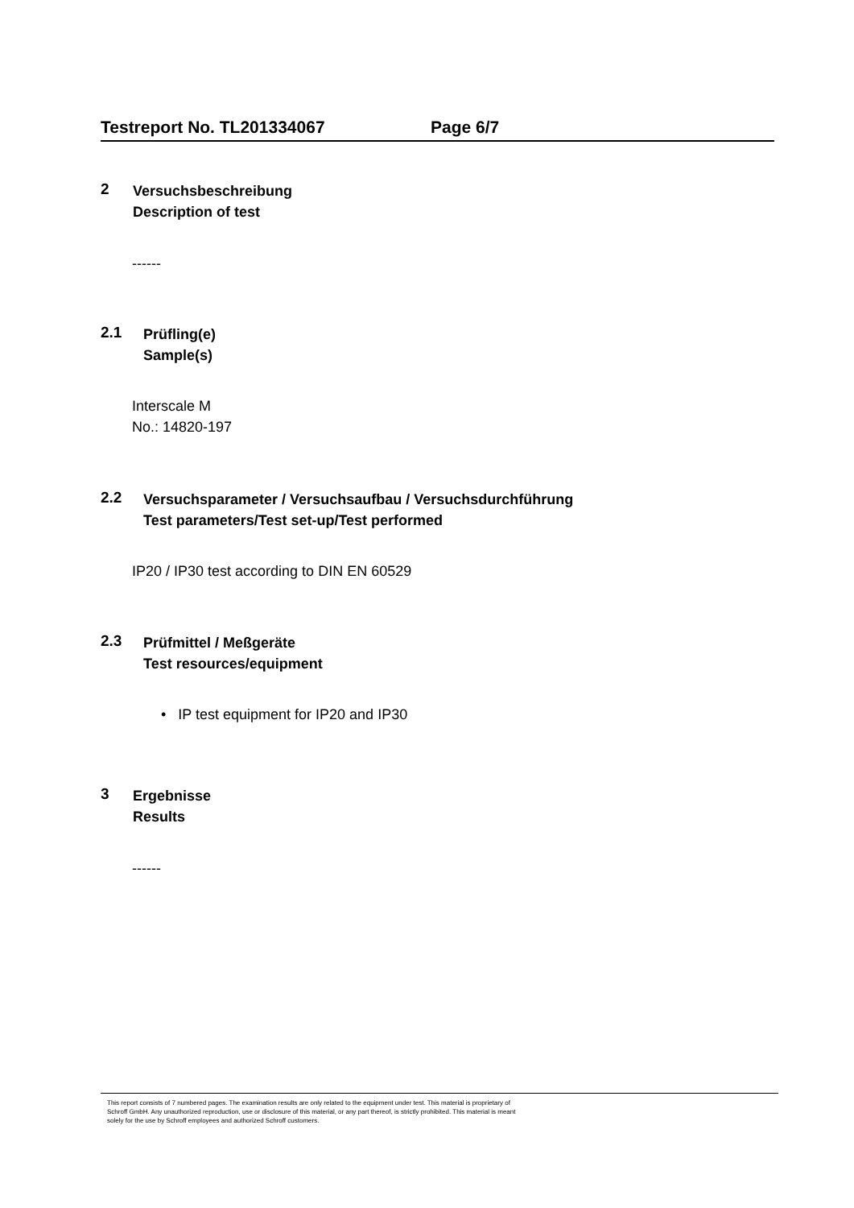Testreport No. TL201334067 Page 6/7
2
Versuchsbeschreibung
Description of test
------
2.1
Prüfling(e)
Sample(s)
Interscale M
No.: 14820-197
2.2
Versuchsparameter / Versuchsaufbau / Versuchsdurchführung
Test parameters/Test set-up/Test performed
IP20 / IP30 test according to DIN EN 60529
2.3
Prüfmittel / Meßgeräte
Test resources/equipment
• IP test equipment for IP20 and IP30
3
Ergebnisse
Results
------
This report consists of 7 numbered pages. The examination results are only related to the equipment under test. This material is proprietary of
Schroff GmbH. Any unauthorized reproduction, use or disclosure of this material, or any part thereof, is strictly prohibited. This material is meant
solely for the use by Schroff employees and authorized Schroff customers.